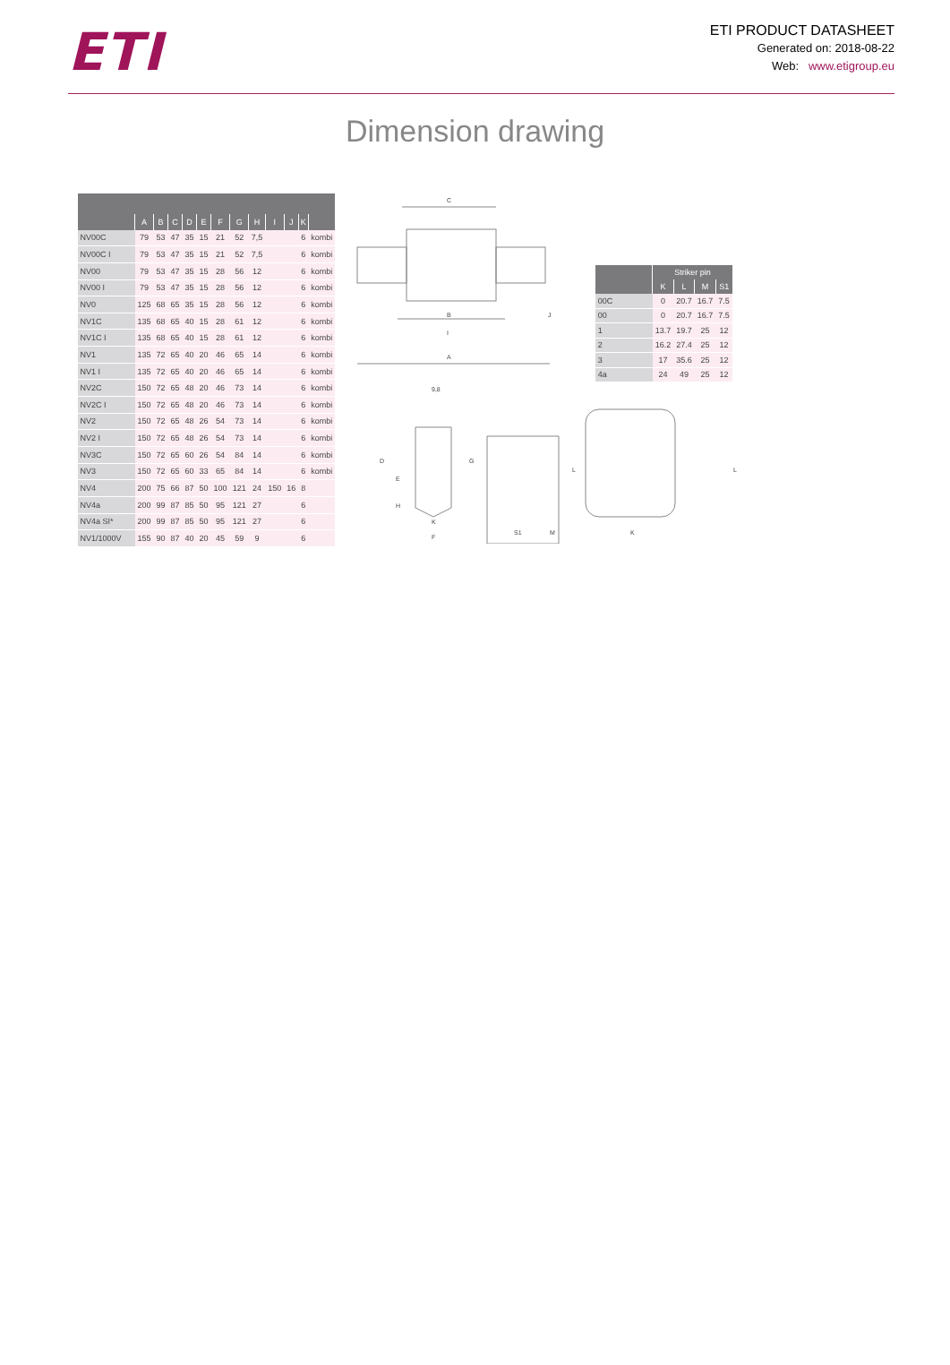ETI
ETI PRODUCT DATASHEET
Generated on: 2018-08-22
Web: www.etigroup.eu
Dimension drawing
| | A | B | C | D | E | F | G | H | I | J | K | |
| --- | --- | --- | --- | --- | --- | --- | --- | --- | --- | --- | --- | --- |
| NV00C | 79 | 53 | 47 | 35 | 15 | 21 | 52 | 7,5 | | | 6 | kombi |
| NV00C I | 79 | 53 | 47 | 35 | 15 | 21 | 52 | 7,5 | | | 6 | kombi |
| NV00 | 79 | 53 | 47 | 35 | 15 | 28 | 56 | 12 | | | 6 | kombi |
| NV00 I | 79 | 53 | 47 | 35 | 15 | 28 | 56 | 12 | | | 6 | kombi |
| NV0 | 125 | 68 | 65 | 35 | 15 | 28 | 56 | 12 | | | 6 | kombi |
| NV1C | 135 | 68 | 65 | 40 | 15 | 28 | 61 | 12 | | | 6 | kombi |
| NV1C I | 135 | 68 | 65 | 40 | 15 | 28 | 61 | 12 | | | 6 | kombi |
| NV1 | 135 | 72 | 65 | 40 | 20 | 46 | 65 | 14 | | | 6 | kombi |
| NV1 I | 135 | 72 | 65 | 40 | 20 | 46 | 65 | 14 | | | 6 | kombi |
| NV2C | 150 | 72 | 65 | 48 | 20 | 46 | 73 | 14 | | | 6 | kombi |
| NV2C I | 150 | 72 | 65 | 48 | 20 | 46 | 73 | 14 | | | 6 | kombi |
| NV2 | 150 | 72 | 65 | 48 | 26 | 54 | 73 | 14 | | | 6 | kombi |
| NV2 I | 150 | 72 | 65 | 48 | 26 | 54 | 73 | 14 | | | 6 | kombi |
| NV3C | 150 | 72 | 65 | 60 | 26 | 54 | 84 | 14 | | | 6 | kombi |
| NV3 | 150 | 72 | 65 | 60 | 33 | 65 | 84 | 14 | | | 6 | kombi |
| NV4 | 200 | 75 | 66 | 87 | 50 | 100 | 121 | 24 | 150 | 16 | 8 | |
| NV4a | 200 | 99 | 87 | 85 | 50 | 95 | 121 | 27 | | | 6 | |
| NV4a SI* | 200 | 99 | 87 | 85 | 50 | 95 | 121 | 27 | | | 6 | |
| NV1/1000V | 155 | 90 | 87 | 40 | 20 | 45 | 59 | 9 | | | 6 | |
C
B
I
A
J
| | Striker pin | | | |
| --- | --- | --- | --- | --- |
| | K | L | M | S1 |
| 00C | 0 | 20.7 | 16.7 | 7.5 |
| 00 | 0 | 20.7 | 16.7 | 7.5 |
| 1 | 13.7 | 19.7 | 25 | 12 |
| 2 | 16.2 | 27.4 | 25 | 12 |
| 3 | 17 | 35.6 | 25 | 12 |
| 4a | 24 | 49 | 25 | 12 |
9,8
D
E
H
G
K
F
S1
M
L
L
K